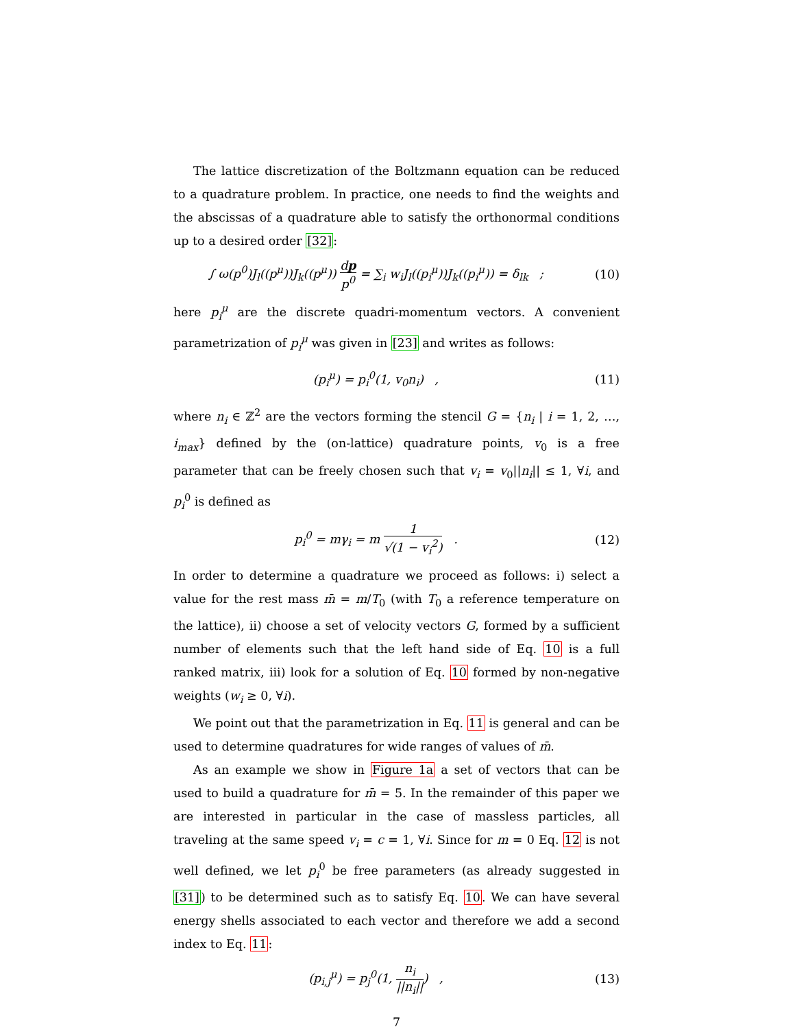The lattice discretization of the Boltzmann equation can be reduced to a quadrature problem. In practice, one needs to find the weights and the abscissas of a quadrature able to satisfy the orthonormal conditions up to a desired order [32]:
∫ ω(p<sup>0</sup>)J<sub>l</sub>((p<sup>μ</sup>))J<sub>k</sub>((p<sup>μ</sup>)) dp p<sup>0</sup> = ∑<sub>i</sub> w<sub>i</sub>J<sub>l</sub>((p<sub>i</sub><sup>μ</sup>))J<sub>k</sub>((p<sub>i</sub><sup>μ</sup>)) = δ<sub>lk</sub> ;
(10)
here p<sub>i</sub><sup>μ</sup> are the discrete quadri-momentum vectors. A convenient parametrization of p<sub>i</sub><sup>μ</sup> was given in [23] and writes as follows:
(p<sub>i</sub><sup>μ</sup>) = p<sub>i</sub><sup>0</sup>(1, v<sub>0</sub>n<sub>i</sub>) , (11)
where n<sub>i</sub> ∈ ℤ<sup>2</sup> are the vectors forming the stencil G = {n<sub>i</sub> | i = 1, 2, …, i<sub>max</sub>} defined by the (on-lattice) quadrature points, v<sub>0</sub> is a free parameter that can be freely chosen such that v<sub>i</sub> = v<sub>0</sub>||n<sub>i</sub>|| ≤ 1, ∀i, and p<sub>i</sub><sup>0</sup> is defined as
p<sub>i</sub><sup>0</sup> = mγ<sub>i</sub> = m 1 √(1 − v<sub>i</sub><sup>2</sup>) . (12)
In order to determine a quadrature we proceed as follows: i) select a value for the rest mass m̄ = m/T<sub>0</sub> (with T<sub>0</sub> a reference temperature on the lattice), ii) choose a set of velocity vectors G, formed by a sufficient number of elements such that the left hand side of Eq. 10 is a full ranked matrix, iii) look for a solution of Eq. 10 formed by non-negative weights (w<sub>i</sub> ≥ 0, ∀i).
We point out that the parametrization in Eq. 11 is general and can be used to determine quadratures for wide ranges of values of m̄.
As an example we show in Figure 1a a set of vectors that can be used to build a quadrature for m̄ = 5. In the remainder of this paper we are interested in particular in the case of massless particles, all traveling at the same speed v<sub>i</sub> = c = 1, ∀i. Since for m = 0 Eq. 12 is not well defined, we let p<sub>i</sub><sup>0</sup> be free parameters (as already suggested in [31]) to be determined such as to satisfy Eq. 10. We can have several energy shells associated to each vector and therefore we add a second index to Eq. 11:
(p<sub>i,j</sub><sup>μ</sup>) = p<sub>j</sub><sup>0</sup>(1, n<sub>i</sub> ||n<sub>i</sub>||) ,
(13)
7